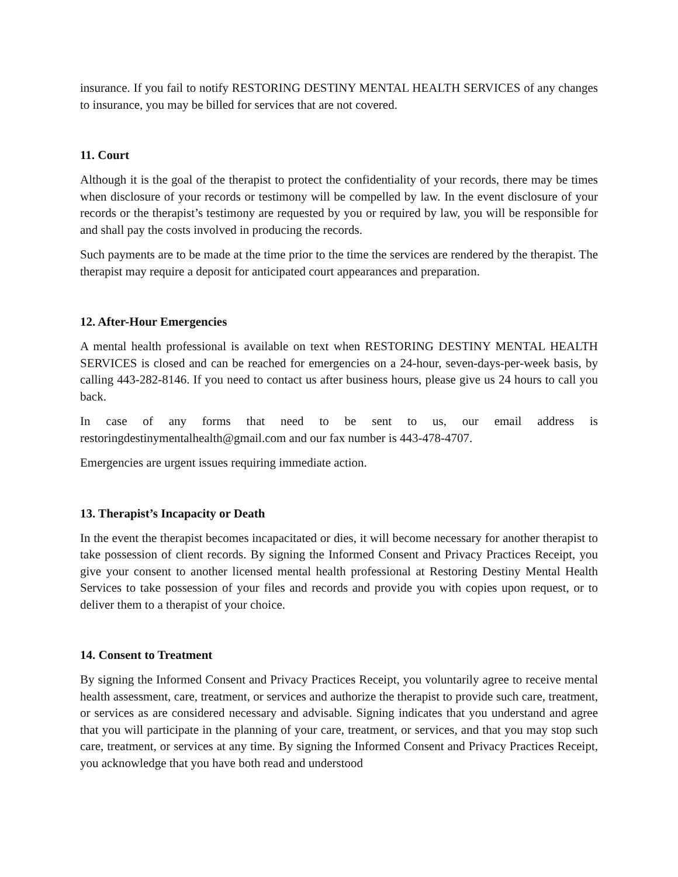insurance. If you fail to notify RESTORING DESTINY MENTAL HEALTH SERVICES of any changes to insurance, you may be billed for services that are not covered.
11. Court
Although it is the goal of the therapist to protect the confidentiality of your records, there may be times when disclosure of your records or testimony will be compelled by law. In the event disclosure of your records or the therapist’s testimony are requested by you or required by law, you will be responsible for and shall pay the costs involved in producing the records.
Such payments are to be made at the time prior to the time the services are rendered by the therapist. The therapist may require a deposit for anticipated court appearances and preparation.
12. After-Hour Emergencies
A mental health professional is available on text when RESTORING DESTINY MENTAL HEALTH SERVICES is closed and can be reached for emergencies on a 24-hour, seven-days-per-week basis, by calling 443-282-8146. If you need to contact us after business hours, please give us 24 hours to call you back.
In case of any forms that need to be sent to us, our email address is restoringdestinymentalhealth@gmail.com and our fax number is 443-478-4707.
Emergencies are urgent issues requiring immediate action.
13. Therapist’s Incapacity or Death
In the event the therapist becomes incapacitated or dies, it will become necessary for another therapist to take possession of client records. By signing the Informed Consent and Privacy Practices Receipt, you give your consent to another licensed mental health professional at Restoring Destiny Mental Health Services to take possession of your files and records and provide you with copies upon request, or to deliver them to a therapist of your choice.
14. Consent to Treatment
By signing the Informed Consent and Privacy Practices Receipt, you voluntarily agree to receive mental health assessment, care, treatment, or services and authorize the therapist to provide such care, treatment, or services as are considered necessary and advisable. Signing indicates that you understand and agree that you will participate in the planning of your care, treatment, or services, and that you may stop such care, treatment, or services at any time. By signing the Informed Consent and Privacy Practices Receipt, you acknowledge that you have both read and understood